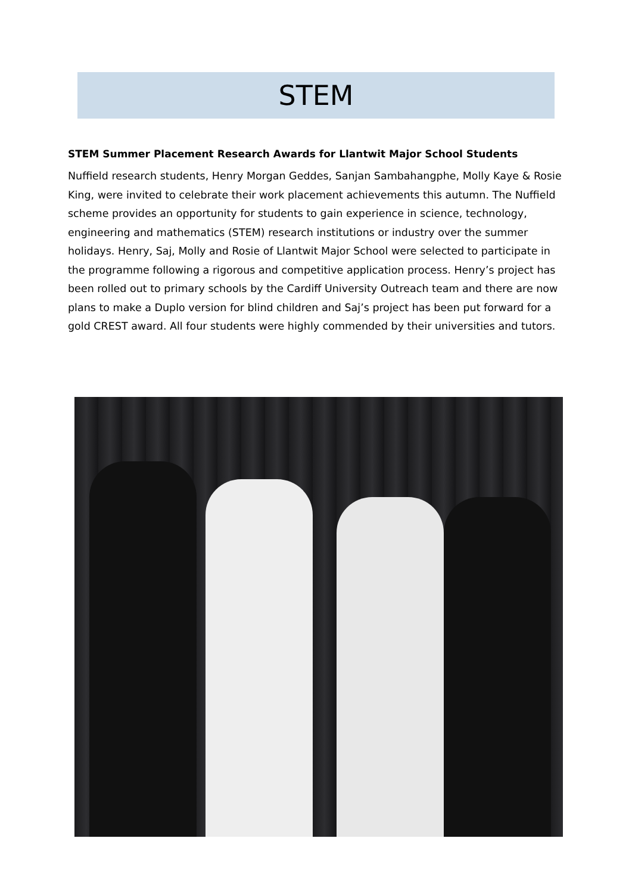STEM
STEM Summer Placement Research Awards for Llantwit Major School Students
Nuffield research students, Henry Morgan Geddes, Sanjan Sambahangphe, Molly Kaye & Rosie King, were invited to celebrate their work placement achievements this autumn. The Nuffield scheme provides an opportunity for students to gain experience in science, technology, engineering and mathematics (STEM) research institutions or industry over the summer holidays. Henry, Saj, Molly and Rosie of Llantwit Major School were selected to participate in the programme following a rigorous and competitive application process. Henry’s project has been rolled out to primary schools by the Cardiff University Outreach team and there are now plans to make a Duplo version for blind children and Saj’s project has been put forward for a gold CREST award. All four students were highly commended by their universities and tutors.